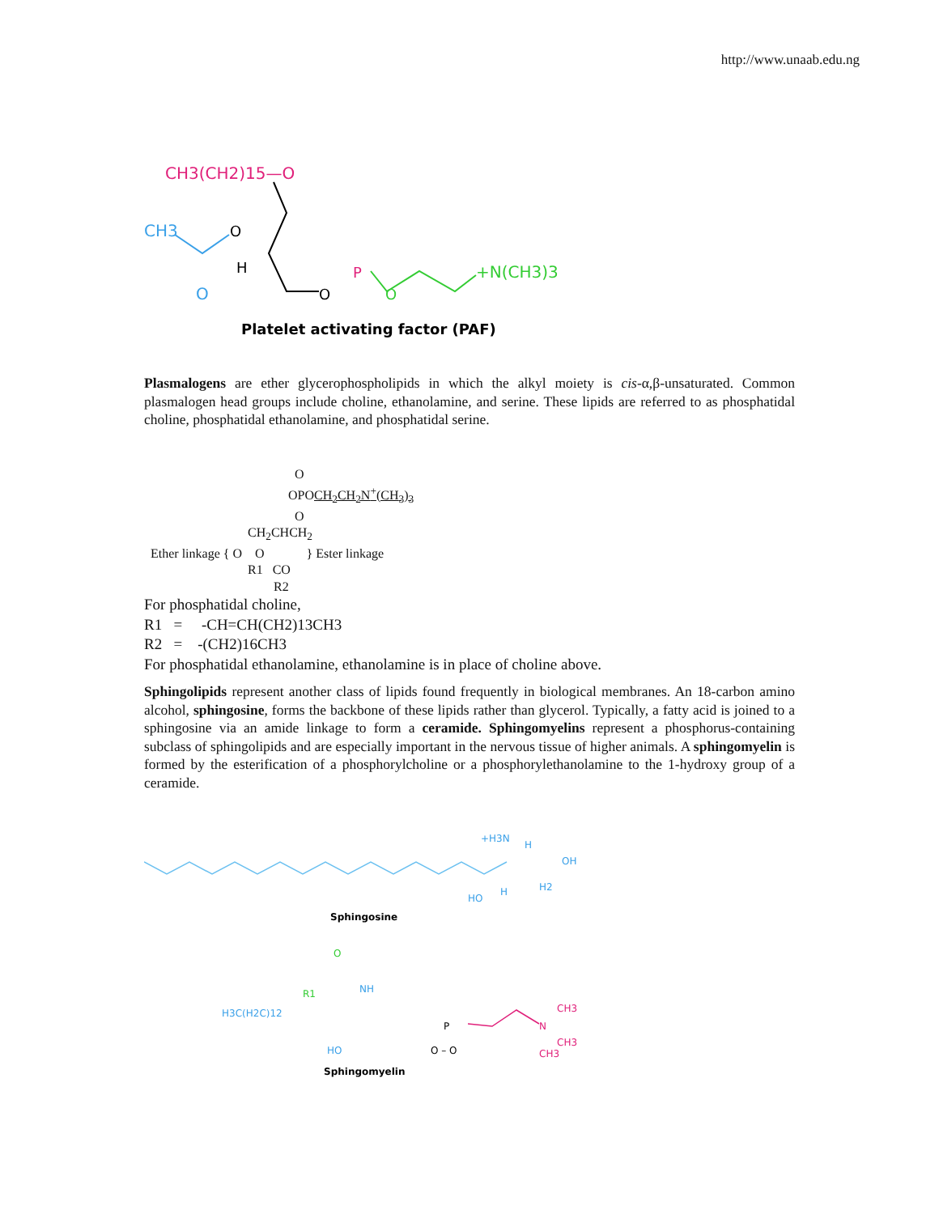http://www.unaab.edu.ng
CH3(CH2)15—O
CH3
O
H
O
O
P
O
+N(CH3)3
Platelet activating factor (PAF)
Plasmalogens are ether glycerophospholipids in which the alkyl moiety is cis-α,β-unsaturated. Common plasmalogen head groups include choline, ethanolamine, and serine. These lipids are referred to as phosphatidal choline, phosphatidal ethanolamine, and phosphatidal serine.
O
OPOCH<sub>2</sub>CH<sub>2</sub>N<sup>+</sup>(CH<sub>3</sub>)<sub>3</sub>
O
CH<sub>2</sub>CHCH<sub>2</sub>
Ether linkage { O O } Ester linkage
R1 CO
R2
For phosphatidal choline,
R1 = -CH=CH(CH2)13CH3
R2 = -(CH2)16CH3
For phosphatidal ethanolamine, ethanolamine is in place of choline above.
Sphingolipids represent another class of lipids found frequently in biological membranes. An 18-carbon amino alcohol, sphingosine, forms the backbone of these lipids rather than glycerol. Typically, a fatty acid is joined to a sphingosine via an amide linkage to form a ceramide. Sphingomyelins represent a phosphorus-containing subclass of sphingolipids and are especially important in the nervous tissue of higher animals. A sphingomyelin is formed by the esterification of a phosphorylcholine or a phosphorylethanolamine to the 1-hydroxy group of a ceramide.
+H3N
H
OH
H2
HO
H
Sphingosine
H3C(H2C)12
R1
O
NH
HO
P
O – O
CH3
N
CH3
CH3
Sphingomyelin